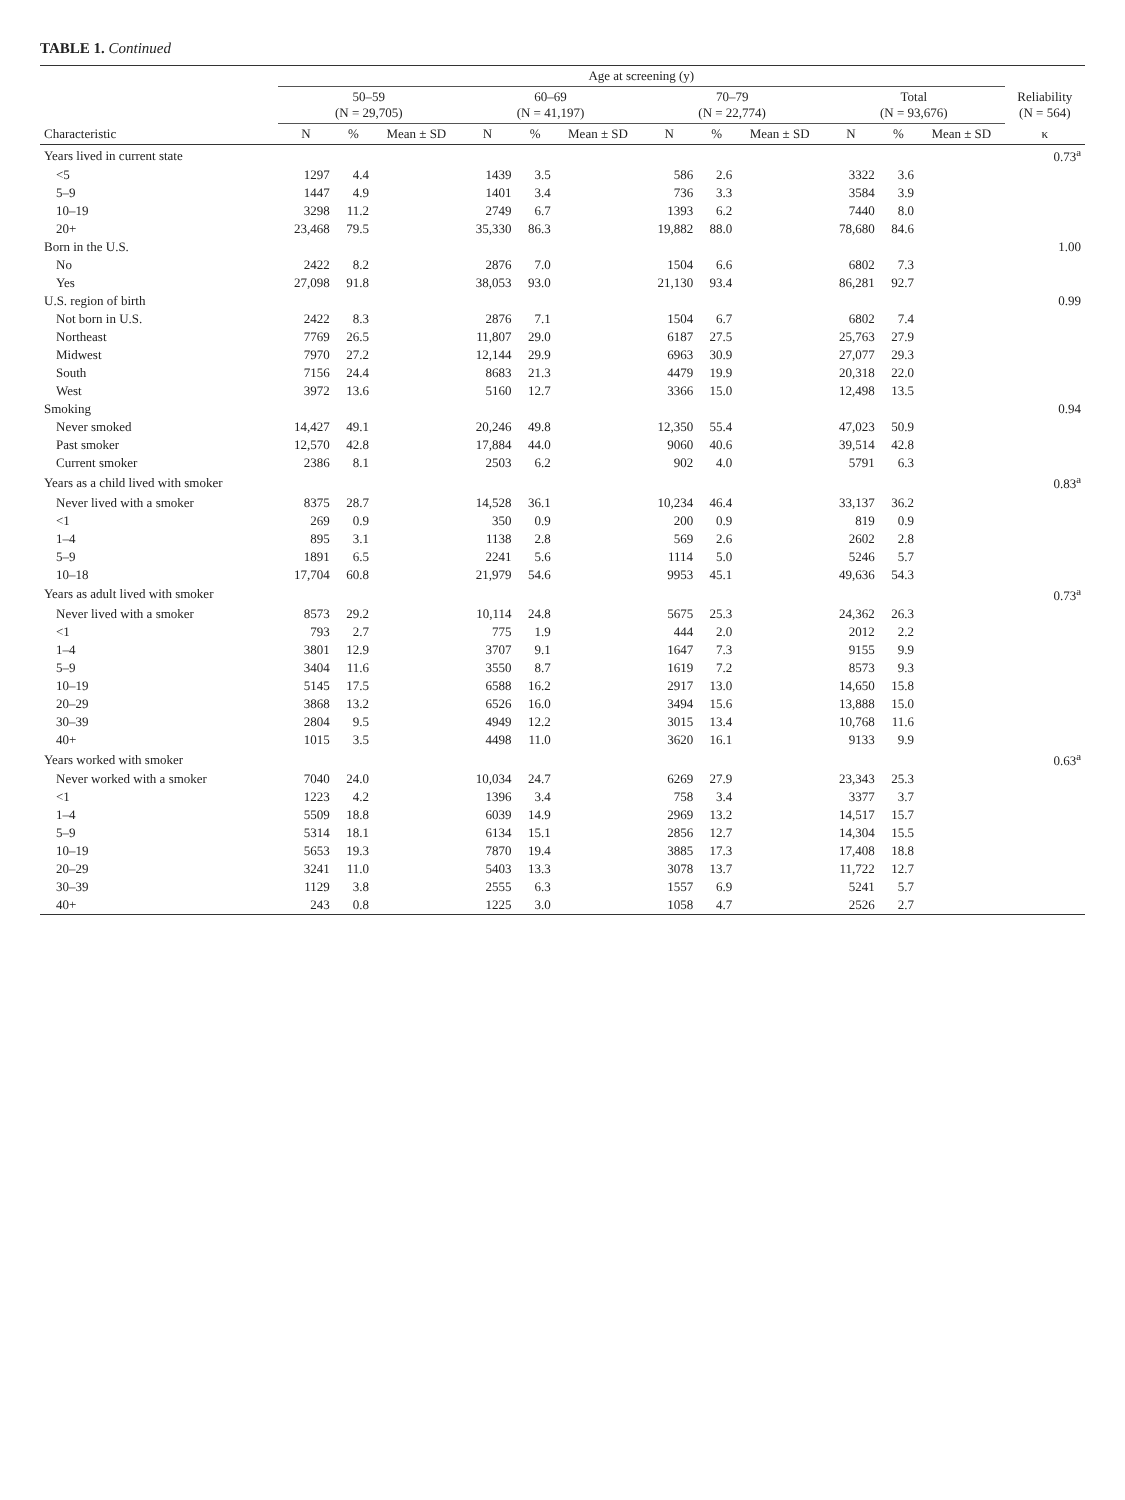TABLE 1. Continued
| | Age at screening (y) | | | | | | | | | | | | |
| --- | --- | --- | --- | --- | --- | --- | --- | --- | --- | --- | --- | --- | --- |
| | 50–59 (N = 29,705) | | | 60–69 (N = 41,197) | | | 70–79 (N = 22,774) | | | Total (N = 93,676) | | | Reliability (N = 564) |
| Characteristic | N | % | Mean ± SD | N | % | Mean ± SD | N | % | Mean ± SD | N | % | Mean ± SD | κ |
| Years lived in current state | | | | | | | | | | | | | 0.73<sup>a</sup> |
| <5 | 1297 | 4.4 | | 1439 | 3.5 | | 586 | 2.6 | | 3322 | 3.6 | | |
| 5–9 | 1447 | 4.9 | | 1401 | 3.4 | | 736 | 3.3 | | 3584 | 3.9 | | |
| 10–19 | 3298 | 11.2 | | 2749 | 6.7 | | 1393 | 6.2 | | 7440 | 8.0 | | |
| 20+ | 23,468 | 79.5 | | 35,330 | 86.3 | | 19,882 | 88.0 | | 78,680 | 84.6 | | |
| Born in the U.S. | | | | | | | | | | | | | 1.00 |
| No | 2422 | 8.2 | | 2876 | 7.0 | | 1504 | 6.6 | | 6802 | 7.3 | | |
| Yes | 27,098 | 91.8 | | 38,053 | 93.0 | | 21,130 | 93.4 | | 86,281 | 92.7 | | |
| U.S. region of birth | | | | | | | | | | | | | 0.99 |
| Not born in U.S. | 2422 | 8.3 | | 2876 | 7.1 | | 1504 | 6.7 | | 6802 | 7.4 | | |
| Northeast | 7769 | 26.5 | | 11,807 | 29.0 | | 6187 | 27.5 | | 25,763 | 27.9 | | |
| Midwest | 7970 | 27.2 | | 12,144 | 29.9 | | 6963 | 30.9 | | 27,077 | 29.3 | | |
| South | 7156 | 24.4 | | 8683 | 21.3 | | 4479 | 19.9 | | 20,318 | 22.0 | | |
| West | 3972 | 13.6 | | 5160 | 12.7 | | 3366 | 15.0 | | 12,498 | 13.5 | | |
| Smoking | | | | | | | | | | | | | 0.94 |
| Never smoked | 14,427 | 49.1 | | 20,246 | 49.8 | | 12,350 | 55.4 | | 47,023 | 50.9 | | |
| Past smoker | 12,570 | 42.8 | | 17,884 | 44.0 | | 9060 | 40.6 | | 39,514 | 42.8 | | |
| Current smoker | 2386 | 8.1 | | 2503 | 6.2 | | 902 | 4.0 | | 5791 | 6.3 | | |
| Years as a child lived with smoker | | | | | | | | | | | | | 0.83<sup>a</sup> |
| Never lived with a smoker | 8375 | 28.7 | | 14,528 | 36.1 | | 10,234 | 46.4 | | 33,137 | 36.2 | | |
| <1 | 269 | 0.9 | | 350 | 0.9 | | 200 | 0.9 | | 819 | 0.9 | | |
| 1–4 | 895 | 3.1 | | 1138 | 2.8 | | 569 | 2.6 | | 2602 | 2.8 | | |
| 5–9 | 1891 | 6.5 | | 2241 | 5.6 | | 1114 | 5.0 | | 5246 | 5.7 | | |
| 10–18 | 17,704 | 60.8 | | 21,979 | 54.6 | | 9953 | 45.1 | | 49,636 | 54.3 | | |
| Years as adult lived with smoker | | | | | | | | | | | | | 0.73<sup>a</sup> |
| Never lived with a smoker | 8573 | 29.2 | | 10,114 | 24.8 | | 5675 | 25.3 | | 24,362 | 26.3 | | |
| <1 | 793 | 2.7 | | 775 | 1.9 | | 444 | 2.0 | | 2012 | 2.2 | | |
| 1–4 | 3801 | 12.9 | | 3707 | 9.1 | | 1647 | 7.3 | | 9155 | 9.9 | | |
| 5–9 | 3404 | 11.6 | | 3550 | 8.7 | | 1619 | 7.2 | | 8573 | 9.3 | | |
| 10–19 | 5145 | 17.5 | | 6588 | 16.2 | | 2917 | 13.0 | | 14,650 | 15.8 | | |
| 20–29 | 3868 | 13.2 | | 6526 | 16.0 | | 3494 | 15.6 | | 13,888 | 15.0 | | |
| 30–39 | 2804 | 9.5 | | 4949 | 12.2 | | 3015 | 13.4 | | 10,768 | 11.6 | | |
| 40+ | 1015 | 3.5 | | 4498 | 11.0 | | 3620 | 16.1 | | 9133 | 9.9 | | |
| Years worked with smoker | | | | | | | | | | | | | 0.63<sup>a</sup> |
| Never worked with a smoker | 7040 | 24.0 | | 10,034 | 24.7 | | 6269 | 27.9 | | 23,343 | 25.3 | | |
| <1 | 1223 | 4.2 | | 1396 | 3.4 | | 758 | 3.4 | | 3377 | 3.7 | | |
| 1–4 | 5509 | 18.8 | | 6039 | 14.9 | | 2969 | 13.2 | | 14,517 | 15.7 | | |
| 5–9 | 5314 | 18.1 | | 6134 | 15.1 | | 2856 | 12.7 | | 14,304 | 15.5 | | |
| 10–19 | 5653 | 19.3 | | 7870 | 19.4 | | 3885 | 17.3 | | 17,408 | 18.8 | | |
| 20–29 | 3241 | 11.0 | | 5403 | 13.3 | | 3078 | 13.7 | | 11,722 | 12.7 | | |
| 30–39 | 1129 | 3.8 | | 2555 | 6.3 | | 1557 | 6.9 | | 5241 | 5.7 | | |
| 40+ | 243 | 0.8 | | 1225 | 3.0 | | 1058 | 4.7 | | 2526 | 2.7 | | |